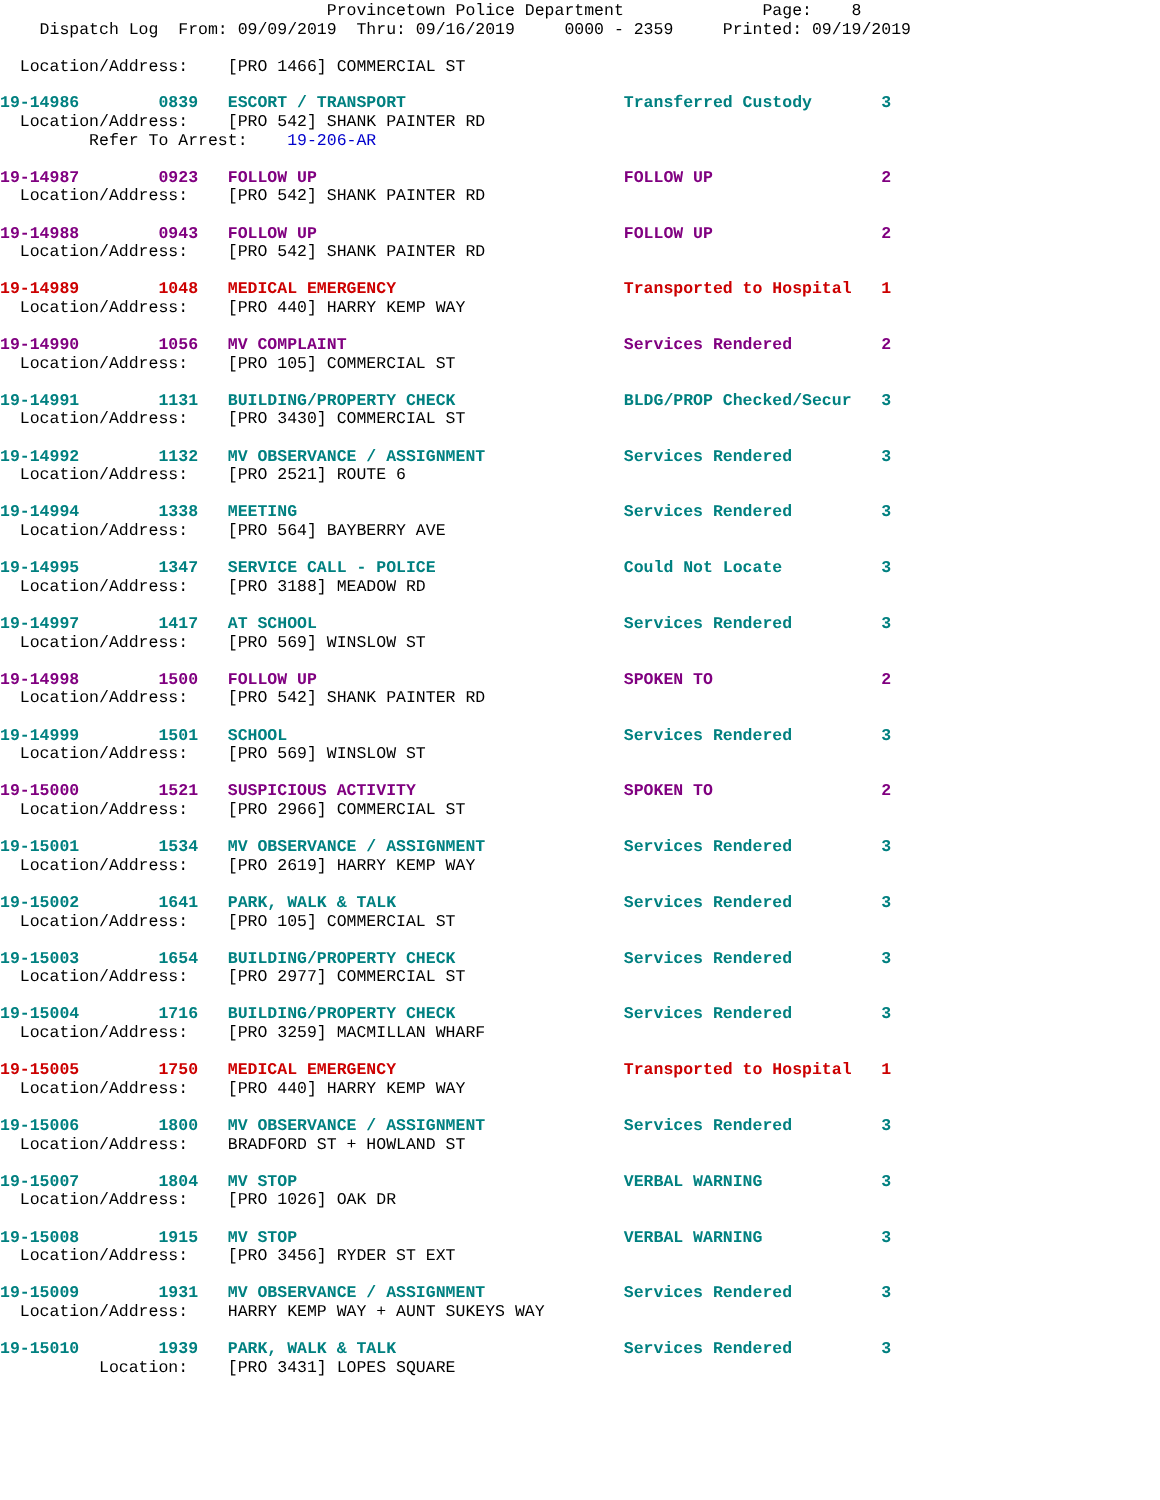Provincetown Police Department              Page:    8
    Dispatch Log  From: 09/09/2019  Thru: 09/16/2019     0000 - 2359     Printed: 09/19/2019

  Location/Address:    [PRO 1466] COMMERCIAL ST
19-14986        0839   ESCORT / TRANSPORT                      Transferred Custody       3
  Location/Address:    [PRO 542] SHANK PAINTER RD
         Refer To Arrest:    19-206-AR

19-14987        0923   FOLLOW UP                               FOLLOW UP                 2
  Location/Address:    [PRO 542] SHANK PAINTER RD

19-14988        0943   FOLLOW UP                               FOLLOW UP                 2
  Location/Address:    [PRO 542] SHANK PAINTER RD

19-14989        1048   MEDICAL EMERGENCY                       Transported to Hospital   1
  Location/Address:    [PRO 440] HARRY KEMP WAY

19-14990        1056   MV COMPLAINT                            Services Rendered         2
  Location/Address:    [PRO 105] COMMERCIAL ST

19-14991        1131   BUILDING/PROPERTY CHECK                 BLDG/PROP Checked/Secur   3
  Location/Address:    [PRO 3430] COMMERCIAL ST

19-14992        1132   MV OBSERVANCE / ASSIGNMENT              Services Rendered         3
  Location/Address:    [PRO 2521] ROUTE 6

19-14994        1338   MEETING                                 Services Rendered         3
  Location/Address:    [PRO 564] BAYBERRY AVE

19-14995        1347   SERVICE CALL - POLICE                   Could Not Locate          3
  Location/Address:    [PRO 3188] MEADOW RD

19-14997        1417   AT SCHOOL                               Services Rendered         3
  Location/Address:    [PRO 569] WINSLOW ST

19-14998        1500   FOLLOW UP                               SPOKEN TO                 2
  Location/Address:    [PRO 542] SHANK PAINTER RD

19-14999        1501   SCHOOL                                  Services Rendered         3
  Location/Address:    [PRO 569] WINSLOW ST

19-15000        1521   SUSPICIOUS ACTIVITY                     SPOKEN TO                 2
  Location/Address:    [PRO 2966] COMMERCIAL ST

19-15001        1534   MV OBSERVANCE / ASSIGNMENT              Services Rendered         3
  Location/Address:    [PRO 2619] HARRY KEMP WAY

19-15002        1641   PARK, WALK & TALK                       Services Rendered         3
  Location/Address:    [PRO 105] COMMERCIAL ST

19-15003        1654   BUILDING/PROPERTY CHECK                 Services Rendered         3
  Location/Address:    [PRO 2977] COMMERCIAL ST

19-15004        1716   BUILDING/PROPERTY CHECK                 Services Rendered         3
  Location/Address:    [PRO 3259] MACMILLAN WHARF

19-15005        1750   MEDICAL EMERGENCY                       Transported to Hospital   1
  Location/Address:    [PRO 440] HARRY KEMP WAY

19-15006        1800   MV OBSERVANCE / ASSIGNMENT              Services Rendered         3
  Location/Address:    BRADFORD ST + HOWLAND ST

19-15007        1804   MV STOP                                 VERBAL WARNING            3
  Location/Address:    [PRO 1026] OAK DR

19-15008        1915   MV STOP                                 VERBAL WARNING            3
  Location/Address:    [PRO 3456] RYDER ST EXT

19-15009        1931   MV OBSERVANCE / ASSIGNMENT              Services Rendered         3
  Location/Address:    HARRY KEMP WAY + AUNT SUKEYS WAY

19-15010        1939   PARK, WALK & TALK                       Services Rendered         3
          Location:    [PRO 3431] LOPES SQUARE